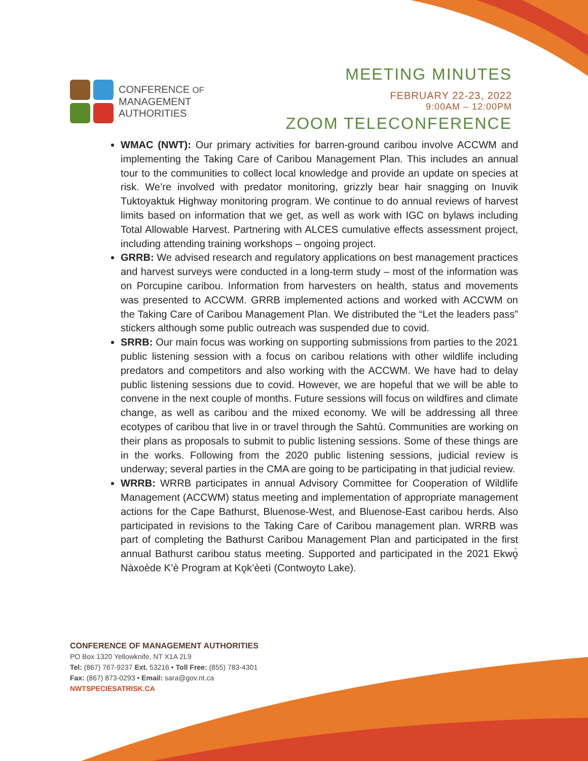CONFERENCE OF
MANAGEMENT
AUTHORITIES
MEETING MINUTES
FEBRUARY 22-23, 2022
9:00AM – 12:00PM
ZOOM TELECONFERENCE
WMAC (NWT): Our primary activities for barren-ground caribou involve ACCWM and implementing the Taking Care of Caribou Management Plan. This includes an annual tour to the communities to collect local knowledge and provide an update on species at risk. We’re involved with predator monitoring, grizzly bear hair snagging on Inuvik Tuktoyaktuk Highway monitoring program. We continue to do annual reviews of harvest limits based on information that we get, as well as work with IGC on bylaws including Total Allowable Harvest. Partnering with ALCES cumulative effects assessment project, including attending training workshops – ongoing project.
GRRB: We advised research and regulatory applications on best management practices and harvest surveys were conducted in a long-term study – most of the information was on Porcupine caribou. Information from harvesters on health, status and movements was presented to ACCWM. GRRB implemented actions and worked with ACCWM on the Taking Care of Caribou Management Plan. We distributed the “Let the leaders pass” stickers although some public outreach was suspended due to covid.
SRRB: Our main focus was working on supporting submissions from parties to the 2021 public listening session with a focus on caribou relations with other wildlife including predators and competitors and also working with the ACCWM. We have had to delay public listening sessions due to covid. However, we are hopeful that we will be able to convene in the next couple of months. Future sessions will focus on wildfires and climate change, as well as caribou and the mixed economy. We will be addressing all three ecotypes of caribou that live in or travel through the Sahtú. Communities are working on their plans as proposals to submit to public listening sessions. Some of these things are in the works. Following from the 2020 public listening sessions, judicial review is underway; several parties in the CMA are going to be participating in that judicial review.
WRRB: WRRB participates in annual Advisory Committee for Cooperation of Wildlife Management (ACCWM) status meeting and implementation of appropriate management actions for the Cape Bathurst, Bluenose-West, and Bluenose-East caribou herds. Also participated in revisions to the Taking Care of Caribou management plan. WRRB was part of completing the Bathurst Caribou Management Plan and participated in the first annual Bathurst caribou status meeting. Supported and participated in the 2021 Ekwǫ̀ Nàxoède K’è Program at Kǫk’èetì (Contwoyto Lake).
CONFERENCE OF MANAGEMENT AUTHORITIES
PO Box 1320 Yellowknife, NT X1A 2L9
Tel: (867) 767-9237 Ext. 53216 • Toll Free: (855) 783-4301
Fax: (867) 873-0293 • Email: sara@gov.nt.ca
NWTSPECIESATRISK.CA